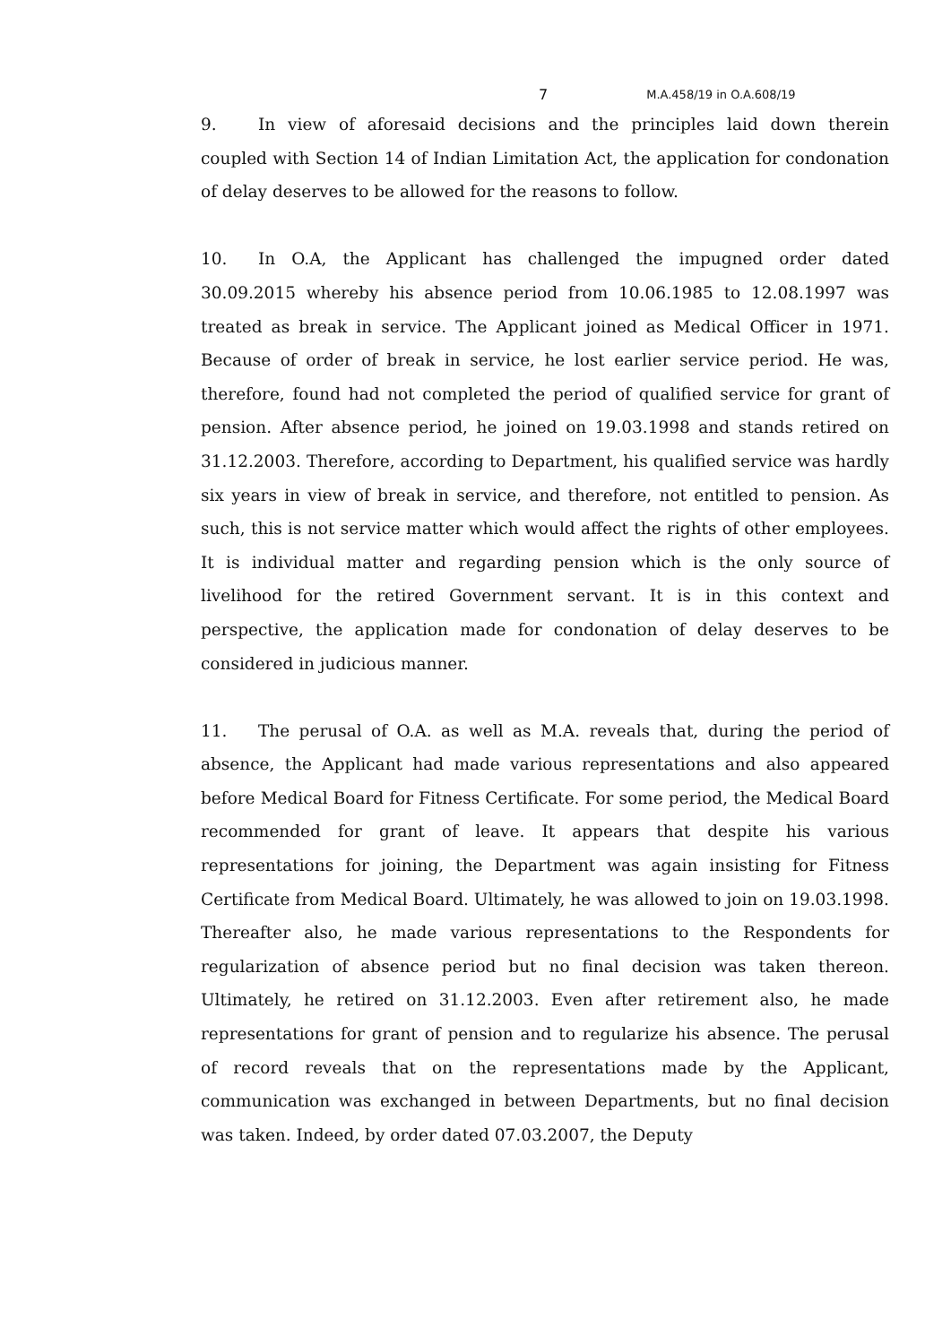7 M.A.458/19 in O.A.608/19
9. In view of aforesaid decisions and the principles laid down therein coupled with Section 14 of Indian Limitation Act, the application for condonation of delay deserves to be allowed for the reasons to follow.
10. In O.A, the Applicant has challenged the impugned order dated 30.09.2015 whereby his absence period from 10.06.1985 to 12.08.1997 was treated as break in service. The Applicant joined as Medical Officer in 1971. Because of order of break in service, he lost earlier service period. He was, therefore, found had not completed the period of qualified service for grant of pension. After absence period, he joined on 19.03.1998 and stands retired on 31.12.2003. Therefore, according to Department, his qualified service was hardly six years in view of break in service, and therefore, not entitled to pension. As such, this is not service matter which would affect the rights of other employees. It is individual matter and regarding pension which is the only source of livelihood for the retired Government servant. It is in this context and perspective, the application made for condonation of delay deserves to be considered in judicious manner.
11. The perusal of O.A. as well as M.A. reveals that, during the period of absence, the Applicant had made various representations and also appeared before Medical Board for Fitness Certificate. For some period, the Medical Board recommended for grant of leave. It appears that despite his various representations for joining, the Department was again insisting for Fitness Certificate from Medical Board. Ultimately, he was allowed to join on 19.03.1998. Thereafter also, he made various representations to the Respondents for regularization of absence period but no final decision was taken thereon. Ultimately, he retired on 31.12.2003. Even after retirement also, he made representations for grant of pension and to regularize his absence. The perusal of record reveals that on the representations made by the Applicant, communication was exchanged in between Departments, but no final decision was taken. Indeed, by order dated 07.03.2007, the Deputy